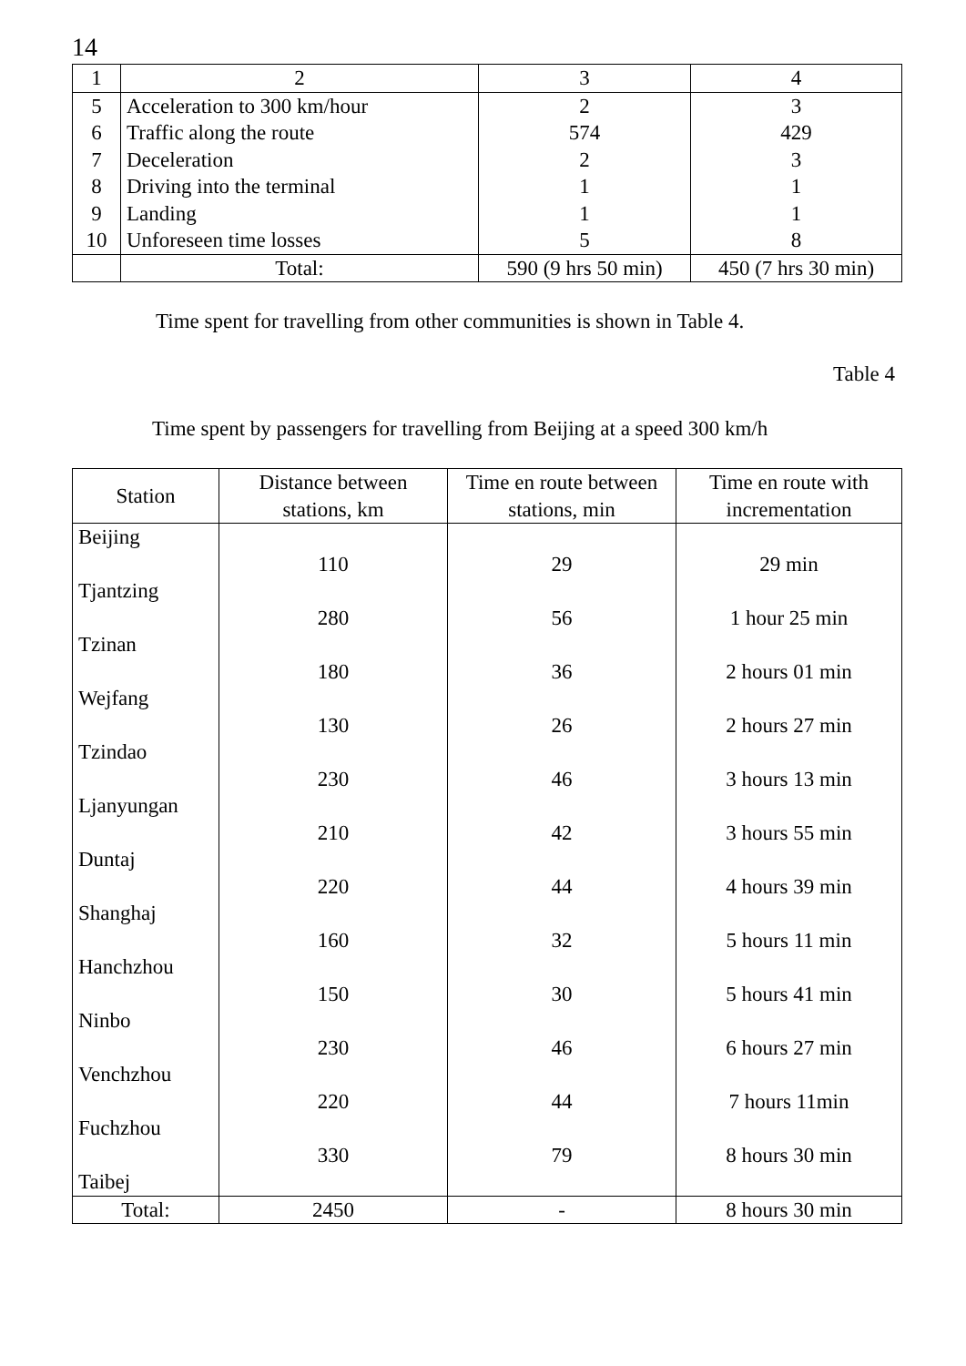14
| 1 | 2 | 3 | 4 |
| --- | --- | --- | --- |
| 5 | Acceleration to 300 km/hour | 2 | 3 |
| 6 | Traffic along the route | 574 | 429 |
| 7 | Deceleration | 2 | 3 |
| 8 | Driving into the terminal | 1 | 1 |
| 9 | Landing | 1 | 1 |
| 10 | Unforeseen time losses | 5 | 8 |
| | Total: | 590 (9 hrs 50 min) | 450 (7 hrs 30 min) |
Time spent for travelling from other communities is shown in Table 4.
Table 4
Time spent by passengers for travelling from Beijing at a speed 300 km/h
| Station | Distance between stations, km | Time en route between stations, min | Time en route with incrementation |
| --- | --- | --- | --- |
| Beijing Tjantzing Tzinan Wejfang Tzindao Ljanyungan Duntaj Shanghaj Hanchzhou Ninbo Venchzhou Fuchzhou Taibej | 110 280 180 130 230 210 220 160 150 230 220 330 | 29 56 36 26 46 42 44 32 30 46 44 79 | 29 min 1 hour 25 min 2 hours 01 min 2 hours 27 min 3 hours 13 min 3 hours 55 min 4 hours 39 min 5 hours 11 min 5 hours 41 min 6 hours 27 min 7 hours 11min 8 hours 30 min |
| Total: | 2450 | - | 8 hours 30 min |